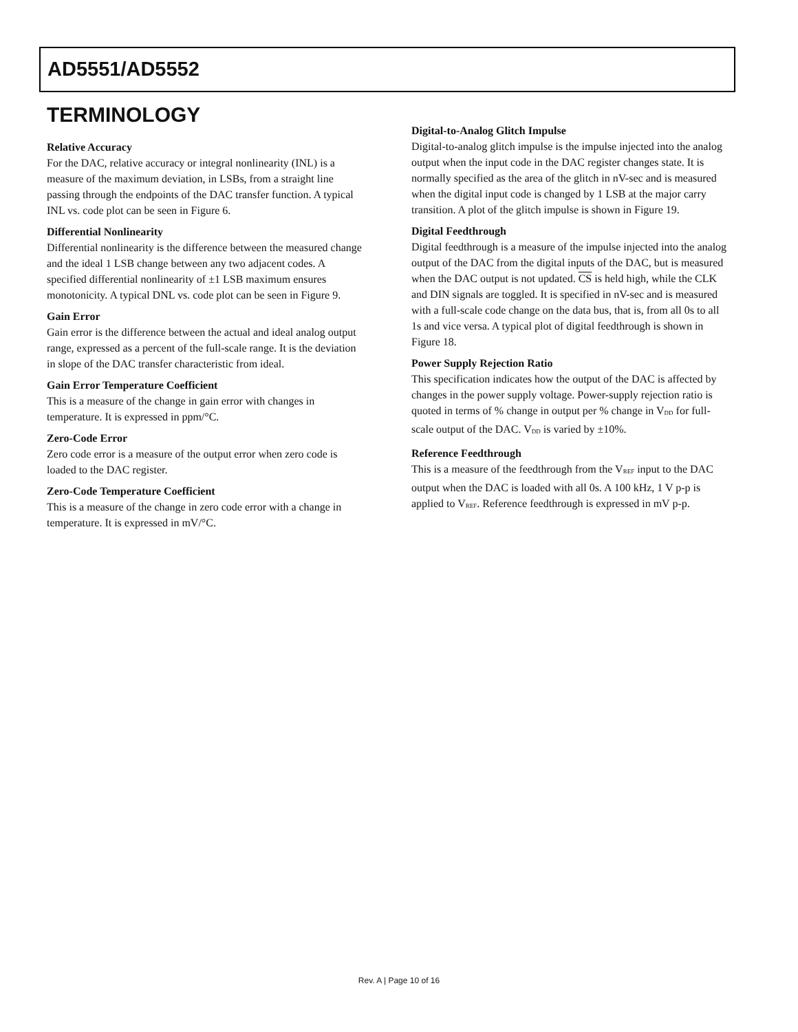AD5551/AD5552
TERMINOLOGY
Relative Accuracy
For the DAC, relative accuracy or integral nonlinearity (INL) is a measure of the maximum deviation, in LSBs, from a straight line passing through the endpoints of the DAC transfer function. A typical INL vs. code plot can be seen in Figure 6.
Differential Nonlinearity
Differential nonlinearity is the difference between the measured change and the ideal 1 LSB change between any two adjacent codes. A specified differential nonlinearity of ±1 LSB maximum ensures monotonicity. A typical DNL vs. code plot can be seen in Figure 9.
Gain Error
Gain error is the difference between the actual and ideal analog output range, expressed as a percent of the full-scale range. It is the deviation in slope of the DAC transfer characteristic from ideal.
Gain Error Temperature Coefficient
This is a measure of the change in gain error with changes in temperature. It is expressed in ppm/°C.
Zero-Code Error
Zero code error is a measure of the output error when zero code is loaded to the DAC register.
Zero-Code Temperature Coefficient
This is a measure of the change in zero code error with a change in temperature. It is expressed in mV/°C.
Digital-to-Analog Glitch Impulse
Digital-to-analog glitch impulse is the impulse injected into the analog output when the input code in the DAC register changes state. It is normally specified as the area of the glitch in nV-sec and is measured when the digital input code is changed by 1 LSB at the major carry transition. A plot of the glitch impulse is shown in Figure 19.
Digital Feedthrough
Digital feedthrough is a measure of the impulse injected into the analog output of the DAC from the digital inputs of the DAC, but is measured when the DAC output is not updated. CS is held high, while the CLK and DIN signals are toggled. It is specified in nV-sec and is measured with a full-scale code change on the data bus, that is, from all 0s to all 1s and vice versa. A typical plot of digital feedthrough is shown in Figure 18.
Power Supply Rejection Ratio
This specification indicates how the output of the DAC is affected by changes in the power supply voltage. Power-supply rejection ratio is quoted in terms of % change in output per % change in V<sub>DD</sub> for full-scale output of the DAC. V<sub>DD</sub> is varied by ±10%.
Reference Feedthrough
This is a measure of the feedthrough from the V<sub>REF</sub> input to the DAC output when the DAC is loaded with all 0s. A 100 kHz, 1 V p-p is applied to V<sub>REF</sub>. Reference feedthrough is expressed in mV p-p.
Rev. A | Page 10 of 16